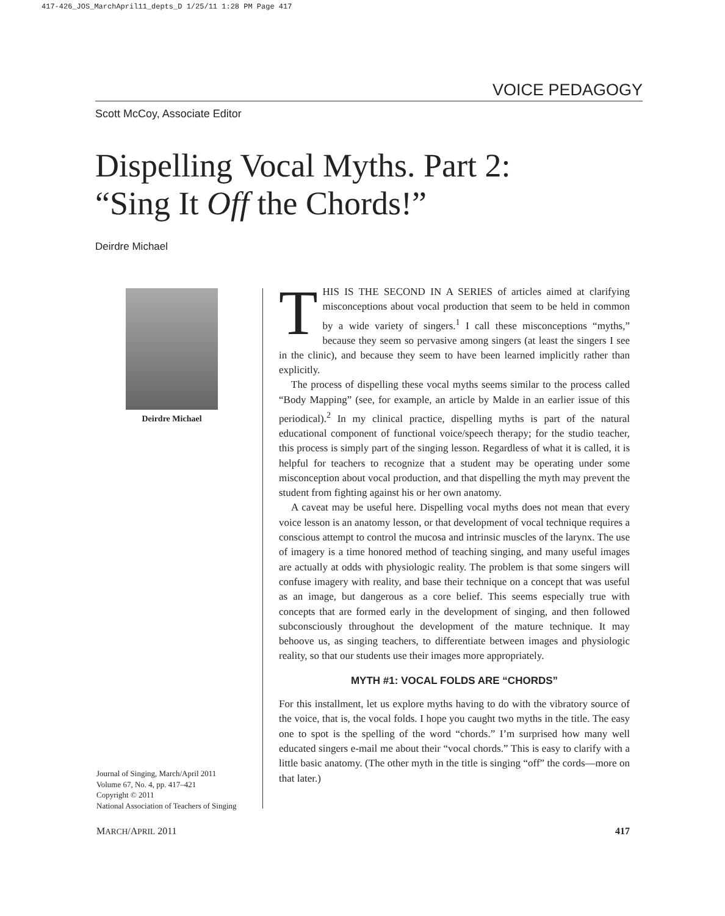417-426_JOS_MarchApril11_depts_D 1/25/11 1:28 PM Page 417
VOICE PEDAGOGY
Scott McCoy, Associate Editor
Dispelling Vocal Myths. Part 2:
“Sing It Off the Chords!”
Deirdre Michael
Deirdre Michael
Journal of Singing, March/April 2011
Volume 67, No. 4, pp. 417–421
Copyright © 2011
National Association of Teachers of Singing
THIS IS THE SECOND IN A SERIES of articles aimed at clarifying misconceptions about vocal production that seem to be held in common by a wide variety of singers.<sup>1</sup> I call these misconceptions “myths,” because they seem so pervasive among singers (at least the singers I see in the clinic), and because they seem to have been learned implicitly rather than explicitly.
The process of dispelling these vocal myths seems similar to the process called “Body Mapping” (see, for example, an article by Malde in an earlier issue of this periodical).<sup>2</sup> In my clinical practice, dispelling myths is part of the natural educational component of functional voice/speech therapy; for the studio teacher, this process is simply part of the singing lesson. Regardless of what it is called, it is helpful for teachers to recognize that a student may be operating under some misconception about vocal production, and that dispelling the myth may prevent the student from fighting against his or her own anatomy.
A caveat may be useful here. Dispelling vocal myths does not mean that every voice lesson is an anatomy lesson, or that development of vocal technique requires a conscious attempt to control the mucosa and intrinsic muscles of the larynx. The use of imagery is a time honored method of teaching singing, and many useful images are actually at odds with physiologic reality. The problem is that some singers will confuse imagery with reality, and base their technique on a concept that was useful as an image, but dangerous as a core belief. This seems especially true with concepts that are formed early in the development of singing, and then followed subconsciously throughout the development of the mature technique. It may behoove us, as singing teachers, to differentiate between images and physiologic reality, so that our students use their images more appropriately.
MYTH #1: VOCAL FOLDS ARE “CHORDS”
For this installment, let us explore myths having to do with the vibratory source of the voice, that is, the vocal folds. I hope you caught two myths in the title. The easy one to spot is the spelling of the word “chords.” I’m surprised how many well educated singers e-mail me about their “vocal chords.” This is easy to clarify with a little basic anatomy. (The other myth in the title is singing “off” the cords—more on that later.)
MARCH/APRIL 2011 417